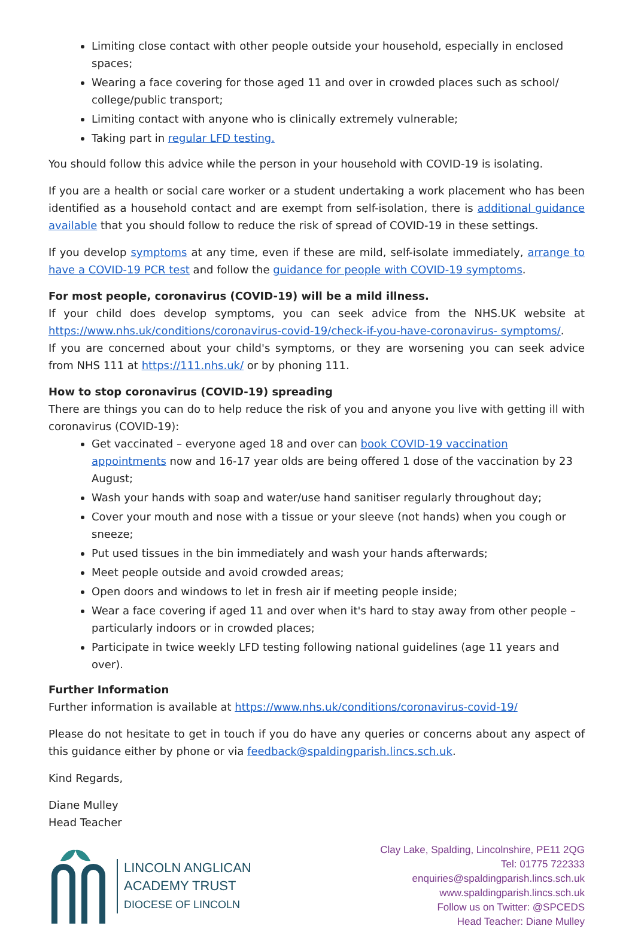Limiting close contact with other people outside your household, especially in enclosed spaces;
Wearing a face covering for those aged 11 and over in crowded places such as school/ college/public transport;
Limiting contact with anyone who is clinically extremely vulnerable;
Taking part in regular LFD testing.
You should follow this advice while the person in your household with COVID-19 is isolating.
If you are a health or social care worker or a student undertaking a work placement who has been identified as a household contact and are exempt from self-isolation, there is additional guidance available that you should follow to reduce the risk of spread of COVID-19 in these settings.
If you develop symptoms at any time, even if these are mild, self-isolate immediately, arrange to have a COVID-19 PCR test and follow the guidance for people with COVID-19 symptoms.
For most people, coronavirus (COVID-19) will be a mild illness.
If your child does develop symptoms, you can seek advice from the NHS.UK website at https://www.nhs.uk/conditions/coronavirus-covid-19/check-if-you-have-coronavirus- symptoms/.
If you are concerned about your child's symptoms, or they are worsening you can seek advice from NHS 111 at https://111.nhs.uk/ or by phoning 111.
How to stop coronavirus (COVID-19) spreading
There are things you can do to help reduce the risk of you and anyone you live with getting ill with coronavirus (COVID-19):
Get vaccinated – everyone aged 18 and over can book COVID-19 vaccination appointments now and 16-17 year olds are being offered 1 dose of the vaccination by 23 August;
Wash your hands with soap and water/use hand sanitiser regularly throughout day;
Cover your mouth and nose with a tissue or your sleeve (not hands) when you cough or sneeze;
Put used tissues in the bin immediately and wash your hands afterwards;
Meet people outside and avoid crowded areas;
Open doors and windows to let in fresh air if meeting people inside;
Wear a face covering if aged 11 and over when it's hard to stay away from other people – particularly indoors or in crowded places;
Participate in twice weekly LFD testing following national guidelines (age 11 years and over).
Further Information
Further information is available at https://www.nhs.uk/conditions/coronavirus-covid-19/
Please do not hesitate to get in touch if you do have any queries or concerns about any aspect of this guidance either by phone or via feedback@spaldingparish.lincs.sch.uk.
Kind Regards,
Diane Mulley
Head Teacher
LINCOLN ANGLICAN
ACADEMY TRUST
DIOCESE OF LINCOLN
Clay Lake, Spalding, Lincolnshire, PE11 2QG
Tel: 01775 722333
enquiries@spaldingparish.lincs.sch.uk
www.spaldingparish.lincs.sch.uk
Follow us on Twitter: @SPCEDS
Head Teacher: Diane Mulley